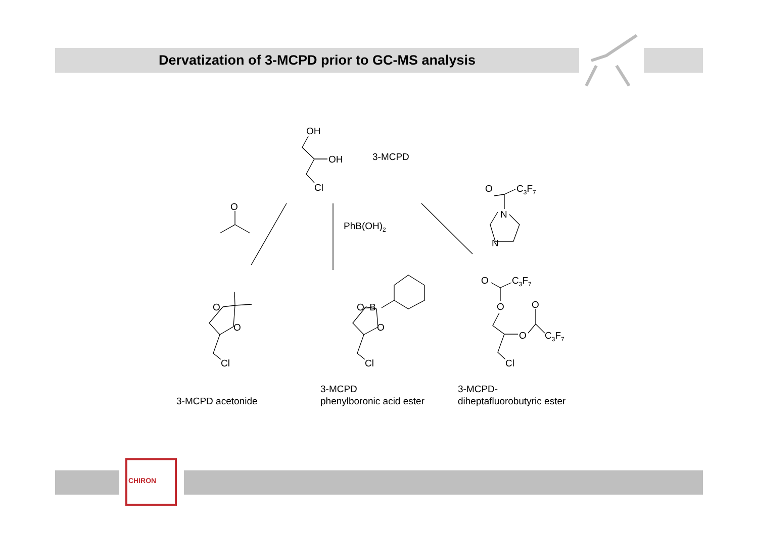Dervatization of 3-MCPD prior to GC-MS analysis
OH
OH
Cl
3-MCPD
O
PhB(OH)<sub>2</sub>
O C<sub>3</sub>F<sub>7</sub>
N
N
O
O
Cl
O–B
O
Cl
O C<sub>3</sub>F<sub>7</sub>
O O
O C<sub>3</sub>F<sub>7</sub>
Cl
3-MCPD acetonide
3-MCPD
phenylboronic acid ester
3-MCPD-
diheptafluorobutyric ester
CHIRON